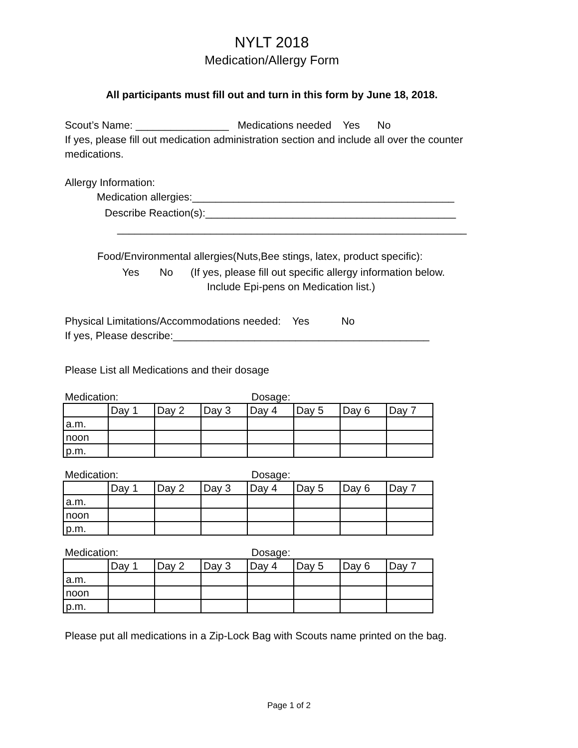NYLT 2018
Medication/Allergy Form
All participants must fill out and turn in this form by June 18, 2018.
Scout’s Name: ________________ Medications needed Yes No
If yes, please fill out medication administration section and include all over the counter medications.
Allergy Information:
Medication allergies:_____________________________________________
Describe Reaction(s):___________________________________________
____________________________________________________________
Food/Environmental allergies(Nuts,Bee stings, latex, product specific):
Yes No (If yes, please fill out specific allergy information below.
Include Epi-pens on Medication list.)
Physical Limitations/Accommodations needed: Yes No
If yes, Please describe:____________________________________________
Please List all Medications and their dosage
Medication: Dosage:
| | Day 1 | Day 2 | Day 3 | Day 4 | Day 5 | Day 6 | Day 7 |
| a.m. | | | | | | | |
| noon | | | | | | | |
| p.m. | | | | | | | |
Medication: Dosage:
| | Day 1 | Day 2 | Day 3 | Day 4 | Day 5 | Day 6 | Day 7 |
| a.m. | | | | | | | |
| noon | | | | | | | |
| p.m. | | | | | | | |
Medication: Dosage:
| | Day 1 | Day 2 | Day 3 | Day 4 | Day 5 | Day 6 | Day 7 |
| a.m. | | | | | | | |
| noon | | | | | | | |
| p.m. | | | | | | | |
Please put all medications in a Zip-Lock Bag with Scouts name printed on the bag.
Page 1 of 2